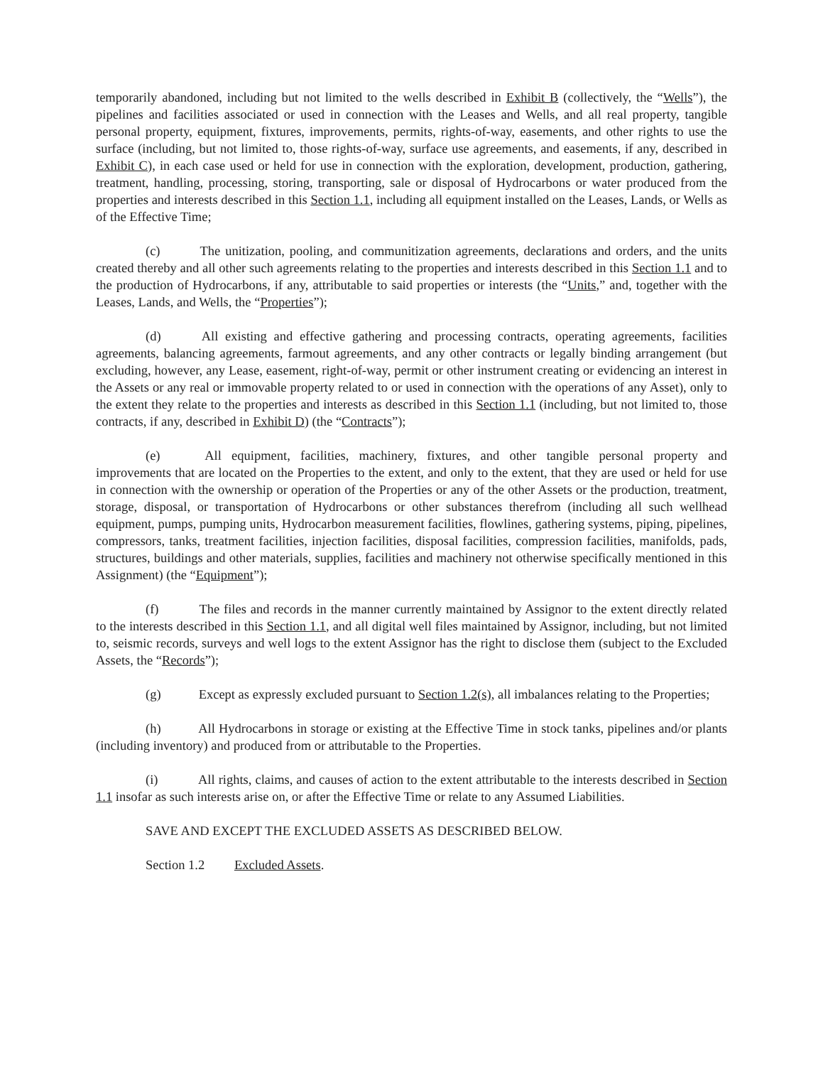temporarily abandoned, including but not limited to the wells described in Exhibit B (collectively, the “Wells”), the pipelines and facilities associated or used in connection with the Leases and Wells, and all real property, tangible personal property, equipment, fixtures, improvements, permits, rights-of-way, easements, and other rights to use the surface (including, but not limited to, those rights-of-way, surface use agreements, and easements, if any, described in Exhibit C), in each case used or held for use in connection with the exploration, development, production, gathering, treatment, handling, processing, storing, transporting, sale or disposal of Hydrocarbons or water produced from the properties and interests described in this Section 1.1, including all equipment installed on the Leases, Lands, or Wells as of the Effective Time;
(c) The unitization, pooling, and communitization agreements, declarations and orders, and the units created thereby and all other such agreements relating to the properties and interests described in this Section 1.1 and to the production of Hydrocarbons, if any, attributable to said properties or interests (the “Units,” and, together with the Leases, Lands, and Wells, the “Properties”);
(d) All existing and effective gathering and processing contracts, operating agreements, facilities agreements, balancing agreements, farmout agreements, and any other contracts or legally binding arrangement (but excluding, however, any Lease, easement, right-of-way, permit or other instrument creating or evidencing an interest in the Assets or any real or immovable property related to or used in connection with the operations of any Asset), only to the extent they relate to the properties and interests as described in this Section 1.1 (including, but not limited to, those contracts, if any, described in Exhibit D) (the “Contracts”);
(e) All equipment, facilities, machinery, fixtures, and other tangible personal property and improvements that are located on the Properties to the extent, and only to the extent, that they are used or held for use in connection with the ownership or operation of the Properties or any of the other Assets or the production, treatment, storage, disposal, or transportation of Hydrocarbons or other substances therefrom (including all such wellhead equipment, pumps, pumping units, Hydrocarbon measurement facilities, flowlines, gathering systems, piping, pipelines, compressors, tanks, treatment facilities, injection facilities, disposal facilities, compression facilities, manifolds, pads, structures, buildings and other materials, supplies, facilities and machinery not otherwise specifically mentioned in this Assignment) (the “Equipment”);
(f) The files and records in the manner currently maintained by Assignor to the extent directly related to the interests described in this Section 1.1, and all digital well files maintained by Assignor, including, but not limited to, seismic records, surveys and well logs to the extent Assignor has the right to disclose them (subject to the Excluded Assets, the “Records”);
(g) Except as expressly excluded pursuant to Section 1.2(s), all imbalances relating to the Properties;
(h) All Hydrocarbons in storage or existing at the Effective Time in stock tanks, pipelines and/or plants (including inventory) and produced from or attributable to the Properties.
(i) All rights, claims, and causes of action to the extent attributable to the interests described in Section 1.1 insofar as such interests arise on, or after the Effective Time or relate to any Assumed Liabilities.
SAVE AND EXCEPT THE EXCLUDED ASSETS AS DESCRIBED BELOW.
Section 1.2 Excluded Assets.